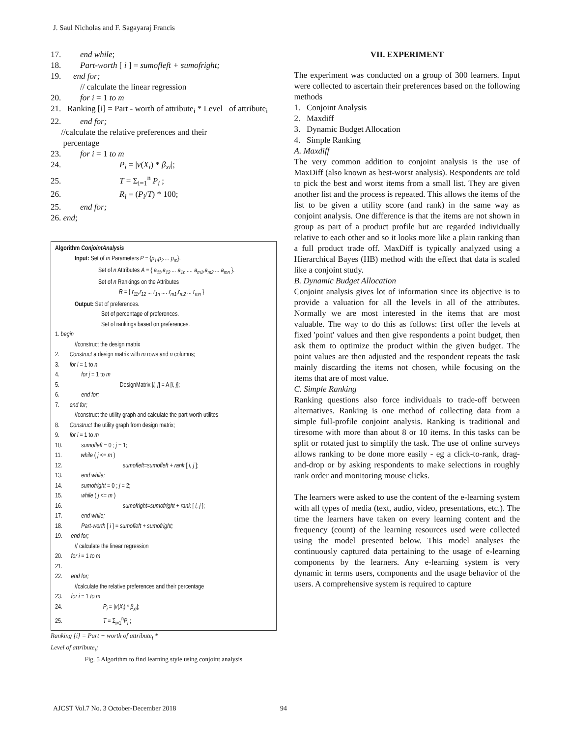J. Saul Nicholas and F. Sagayaraj Francis
17. end while;
18. Part-worth [ i ] = sumofleft + sumofright;
19. end for;
// calculate the linear regression
20. for i = 1 to m
21. Ranking [i] = Part - worth of attribute<sub>i</sub> * Level of attribute<sub>i</sub>
22. end for;
//calculate the relative preferences and their
percentage
23. for i = 1 to m
24. P<sub>i</sub> = |v(X<sub>i</sub>) * β<sub>xi</sub>|;
25. T = Σ<sub>i=1</sub><sup>n</sup> P<sub>i</sub> ;
26. R<sub>i</sub> = (P<sub>i</sub>/T) * 100;
25. end for;
26. end;
Algorithm ConjointAnalysis
Input: Set of m Parameters P = {p<sub>1</sub>,p<sub>2</sub> ... p<sub>m</sub>}.
Set of n Attributes A = { a<sub>11</sub>,a<sub>12</sub> ... a<sub>1n</sub> .... a<sub>m1</sub>,a<sub>m2</sub> ... a<sub>mn</sub> }.
Set of n Rankings on the Attributes
R = { r<sub>11</sub>,r<sub>12</sub> ... r<sub>1n</sub> .... r<sub>m1</sub>,r<sub>m2</sub> ... r<sub>mn</sub> }
Output: Set of preferences.
Set of percentage of preferences.
Set of rankings based on preferences.
1. begin
//construct the design matrix
2. Construct a design matrix with m rows and n columns;
3. for i = 1 to n
4. for j = 1 to m
5. DesignMatrix [i, j] = A [i, j];
6. end for;
7. end for;
//construct the utility graph and calculate the part-worth utilites
8. Construct the utility graph from design matrix;
9. for i = 1 to m
10. sumofleft = 0 ; j = 1;
11. while ( j <= m )
12. sumofleft=sumofleft + rank [ i, j ];
13. end while;
14. sumofright = 0 ; j = 2;
15. while ( j <= m )
16. sumofright=sumofright + rank [ i, j ];
17. end while;
18. Part-worth [ i ] = sumofleft + sumofright;
19. end for;
// calculate the linear regression
20. for i = 1 to m
21.
22. end for;
//calculate the relative preferences and their percentage
23. for i = 1 to m
24. P<sub>i</sub> = |v(X<sub>i</sub>) * β<sub>xi</sub>|;
25. T = Σ<sub>i=1</sub><sup>n</sup>P<sub>i</sub> ;
Ranking [i] = Part − worth of attribute<sub>i</sub> *
Level of attribute<sub>i</sub>;
Fig. 5 Algorithm to find learning style using conjoint analysis
VII. EXPERIMENT
The experiment was conducted on a group of 300 learners. Input were collected to ascertain their preferences based on the following methods
1. Conjoint Analysis
2. Maxdiff
3. Dynamic Budget Allocation
4. Simple Ranking
A. Maxdiff
The very common addition to conjoint analysis is the use of MaxDiff (also known as best-worst analysis). Respondents are told to pick the best and worst items from a small list. They are given another list and the process is repeated. This allows the items of the list to be given a utility score (and rank) in the same way as conjoint analysis. One difference is that the items are not shown in group as part of a product profile but are regarded individually relative to each other and so it looks more like a plain ranking than a full product trade off. MaxDiff is typically analyzed using a Hierarchical Bayes (HB) method with the effect that data is scaled like a conjoint study.
B. Dynamic Budget Allocation
Conjoint analysis gives lot of information since its objective is to provide a valuation for all the levels in all of the attributes. Normally we are most interested in the items that are most valuable. The way to do this as follows: first offer the levels at fixed 'point' values and then give respondents a point budget, then ask them to optimize the product within the given budget. The point values are then adjusted and the respondent repeats the task mainly discarding the items not chosen, while focusing on the items that are of most value.
C. Simple Ranking
Ranking questions also force individuals to trade-off between alternatives. Ranking is one method of collecting data from a simple full-profile conjoint analysis. Ranking is traditional and tiresome with more than about 8 or 10 items. In this tasks can be split or rotated just to simplify the task. The use of online surveys allows ranking to be done more easily - eg a click-to-rank, drag-and-drop or by asking respondents to make selections in roughly rank order and monitoring mouse clicks.
The learners were asked to use the content of the e-learning system with all types of media (text, audio, video, presentations, etc.). The time the learners have taken on every learning content and the frequency (count) of the learning resources used were collected using the model presented below. This model analyses the continuously captured data pertaining to the usage of e-learning components by the learners. Any e-learning system is very dynamic in terms users, components and the usage behavior of the users. A comprehensive system is required to capture
AJCST Vol.7 No. 3 October-December 2018
94